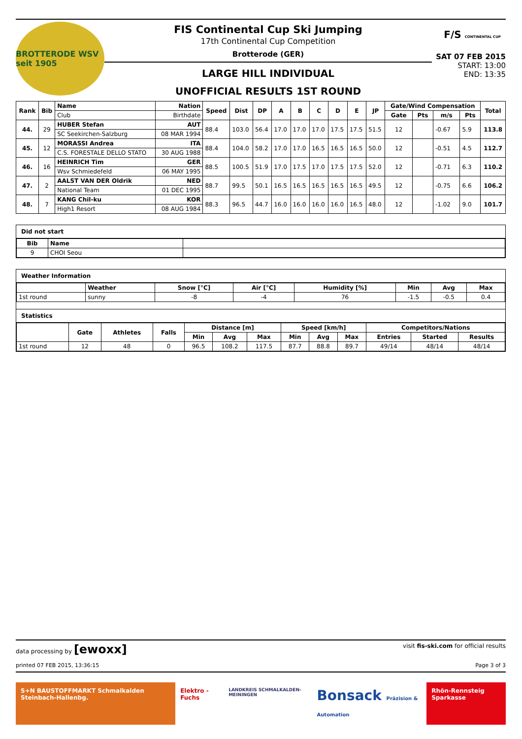BROTTERODE WSV seit 1905
FIS Continental Cup Ski Jumping
17th Continental Cup Competition
Brotterode (GER)
LARGE HILL INDIVIDUAL
UNOFFICIAL RESULTS 1ST ROUND
F/S CONTINENTAL CUP
SAT 07 FEB 2015
START: 13:00
END: 13:35
| Rank | Bib | Name | Nation | Speed | Dist | DP | A | B | C | D | E | JP | Gate/Wind Compensation | | | | Total |
| --- | --- | --- | --- | --- | --- | --- | --- | --- | --- | --- | --- | --- | --- | --- | --- | --- | --- |
| | | Club | Birthdate | | | | | | | | | | Gate | Pts | m/s | Pts | |
| 44. | 29 | HUBER Stefan | AUT | 88.4 | 103.0 | 56.4 | 17.0 | 17.0 | 17.0 | 17.5 | 17.5 | 51.5 | 12 | | -0.67 | 5.9 | 113.8 |
| | | SC Seekirchen-Salzburg | 08 MAR 1994 | | | | | | | | | | | | | | |
| 45. | 12 | MORASSI Andrea | ITA | 88.4 | 104.0 | 58.2 | 17.0 | 17.0 | 16.5 | 16.5 | 16.5 | 50.0 | 12 | | -0.51 | 4.5 | 112.7 |
| | | C.S. FORESTALE DELLO STATO | 30 AUG 1988 | | | | | | | | | | | | | | |
| 46. | 16 | HEINRICH Tim | GER | 88.5 | 100.5 | 51.9 | 17.0 | 17.5 | 17.0 | 17.5 | 17.5 | 52.0 | 12 | | -0.71 | 6.3 | 110.2 |
| | | Wsv Schmiedefeld | 06 MAY 1995 | | | | | | | | | | | | | | |
| 47. | 2 | AALST VAN DER Oldrik | NED | 88.7 | 99.5 | 50.1 | 16.5 | 16.5 | 16.5 | 16.5 | 16.5 | 49.5 | 12 | | -0.75 | 6.6 | 106.2 |
| | | National Team | 01 DEC 1995 | | | | | | | | | | | | | | |
| 48. | 7 | KANG Chil-ku | KOR | 88.3 | 96.5 | 44.7 | 16.0 | 16.0 | 16.0 | 16.0 | 16.5 | 48.0 | 12 | | -1.02 | 9.0 | 101.7 |
| | | High1 Resort | 08 AUG 1984 | | | | | | | | | | | | | | |
Did not start
| Bib | Name | |
| 9 | CHOI Seou | |
Weather Information
| | Weather | Snow [°C] | Air [°C] | Humidity [%] | Min | Avg | Max |
| --- | --- | --- | --- | --- | --- | --- | --- |
| 1st round | sunny | -8 | -4 | 76 | -1.5 | -0.5 | 0.4 |
Statistics
| | Gate | Athletes | Falls | Distance [m] | | | Speed [km/h] | | | Competitors/Nations | | |
| --- | --- | --- | --- | --- | --- | --- | --- | --- | --- | --- | --- | --- |
| | | | | Min | Avg | Max | Min | Avg | Max | Entries | Started | Results |
| 1st round | 12 | 48 | 0 | 96.5 | 108.2 | 117.5 | 87.7 | 88.8 | 89.7 | 49/14 | 48/14 | 48/14 |
data processing by [ewoxx] visit fis-ski.com for official results
printed 07 FEB 2015, 13:36:15 Page 3 of 3
S+N BAUSTOFFMARKT Schmalkalden Steinbach-Hallenbg.
Elektro - Fuchs
LANDKREIS SCHMALKALDEN-MEININGEN
Bonsack Präzision & Automation
Rhön-Rennsteig Sparkasse